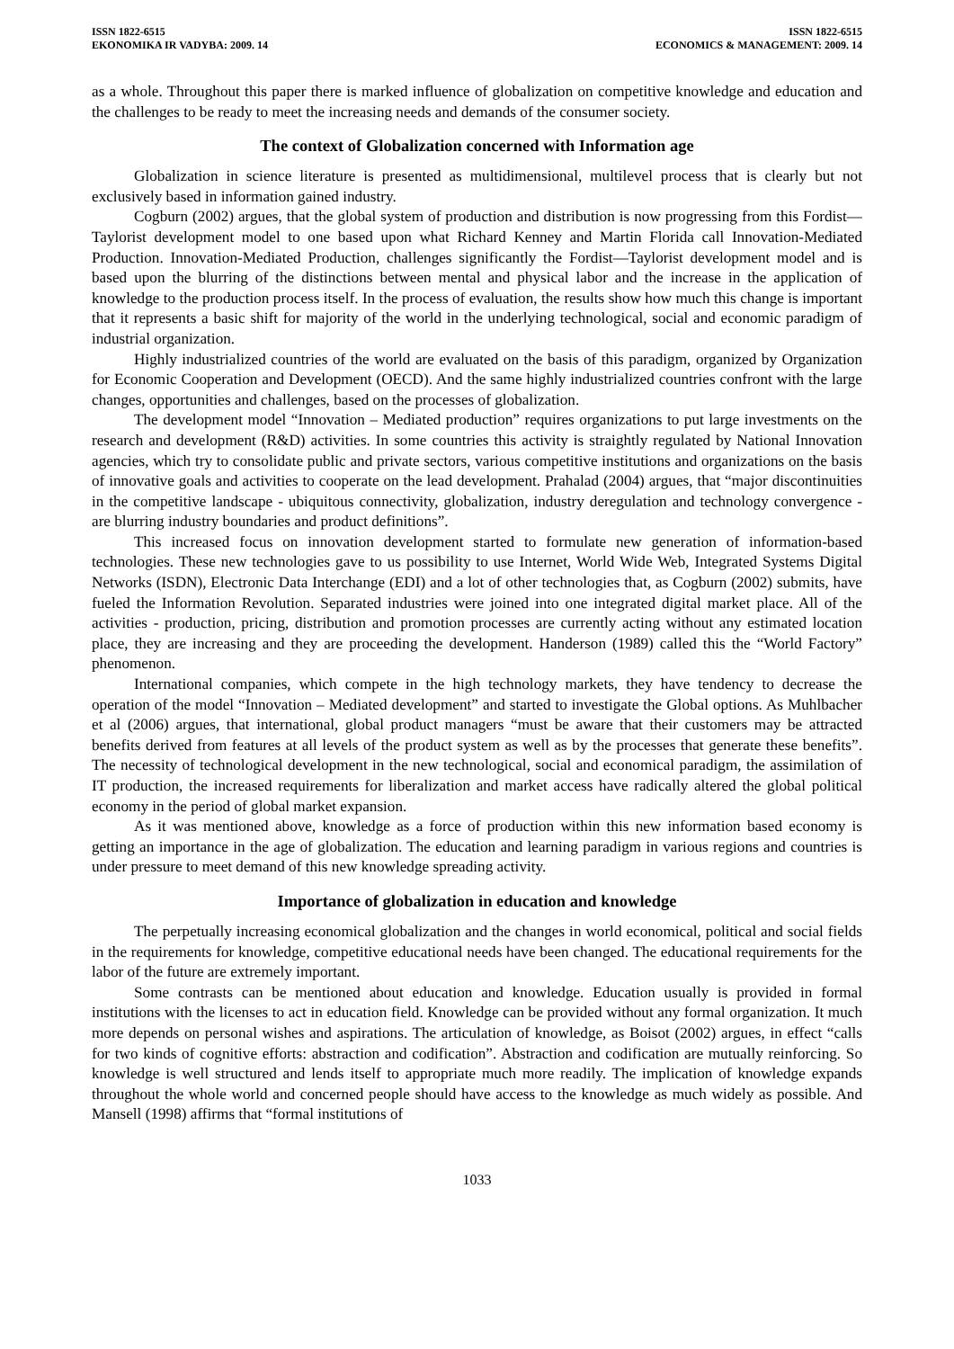ISSN 1822-6515
EKONOMIKA IR VADYBA: 2009. 14
ISSN 1822-6515
ECONOMICS & MANAGEMENT: 2009. 14
as a whole. Throughout this paper there is marked influence of globalization on competitive knowledge and education and the challenges to be ready to meet the increasing needs and demands of the consumer society.
The context of Globalization concerned with Information age
Globalization in science literature is presented as multidimensional, multilevel process that is clearly but not exclusively based in information gained industry.
Cogburn (2002) argues, that the global system of production and distribution is now progressing from this Fordist—Taylorist development model to one based upon what Richard Kenney and Martin Florida call Innovation-Mediated Production. Innovation-Mediated Production, challenges significantly the Fordist—Taylorist development model and is based upon the blurring of the distinctions between mental and physical labor and the increase in the application of knowledge to the production process itself. In the process of evaluation, the results show how much this change is important that it represents a basic shift for majority of the world in the underlying technological, social and economic paradigm of industrial organization.
Highly industrialized countries of the world are evaluated on the basis of this paradigm, organized by Organization for Economic Cooperation and Development (OECD). And the same highly industrialized countries confront with the large changes, opportunities and challenges, based on the processes of globalization.
The development model “Innovation – Mediated production” requires organizations to put large investments on the research and development (R&D) activities. In some countries this activity is straightly regulated by National Innovation agencies, which try to consolidate public and private sectors, various competitive institutions and organizations on the basis of innovative goals and activities to cooperate on the lead development. Prahalad (2004) argues, that “major discontinuities in the competitive landscape - ubiquitous connectivity, globalization, industry deregulation and technology convergence - are blurring industry boundaries and product definitions”.
This increased focus on innovation development started to formulate new generation of information-based technologies. These new technologies gave to us possibility to use Internet, World Wide Web, Integrated Systems Digital Networks (ISDN), Electronic Data Interchange (EDI) and a lot of other technologies that, as Cogburn (2002) submits, have fueled the Information Revolution. Separated industries were joined into one integrated digital market place. All of the activities - production, pricing, distribution and promotion processes are currently acting without any estimated location place, they are increasing and they are proceeding the development. Handerson (1989) called this the “World Factory” phenomenon.
International companies, which compete in the high technology markets, they have tendency to decrease the operation of the model “Innovation – Mediated development” and started to investigate the Global options. As Muhlbacher et al (2006) argues, that international, global product managers “must be aware that their customers may be attracted benefits derived from features at all levels of the product system as well as by the processes that generate these benefits”. The necessity of technological development in the new technological, social and economical paradigm, the assimilation of IT production, the increased requirements for liberalization and market access have radically altered the global political economy in the period of global market expansion.
As it was mentioned above, knowledge as a force of production within this new information based economy is getting an importance in the age of globalization. The education and learning paradigm in various regions and countries is under pressure to meet demand of this new knowledge spreading activity.
Importance of globalization in education and knowledge
The perpetually increasing economical globalization and the changes in world economical, political and social fields in the requirements for knowledge, competitive educational needs have been changed. The educational requirements for the labor of the future are extremely important.
Some contrasts can be mentioned about education and knowledge. Education usually is provided in formal institutions with the licenses to act in education field. Knowledge can be provided without any formal organization. It much more depends on personal wishes and aspirations. The articulation of knowledge, as Boisot (2002) argues, in effect “calls for two kinds of cognitive efforts: abstraction and codification”. Abstraction and codification are mutually reinforcing. So knowledge is well structured and lends itself to appropriate much more readily. The implication of knowledge expands throughout the whole world and concerned people should have access to the knowledge as much widely as possible. And Mansell (1998) affirms that “formal institutions of
1033